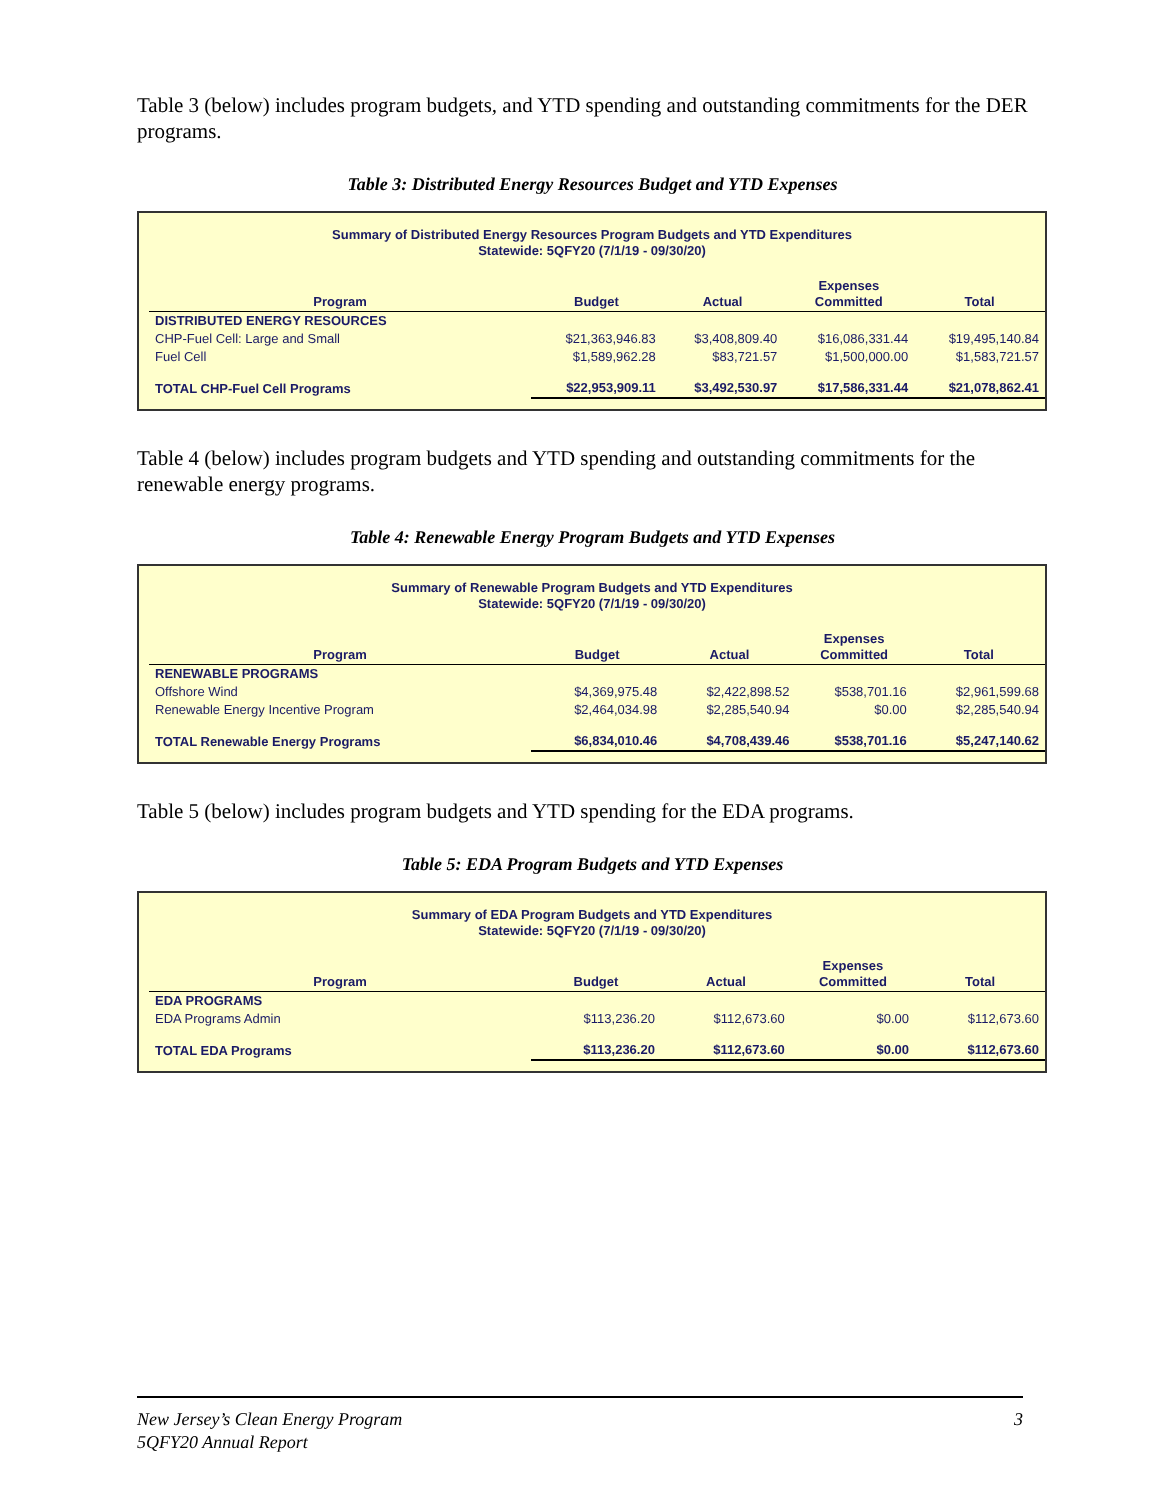Table 3 (below) includes program budgets, and YTD spending and outstanding commitments for the DER programs.
Table 3: Distributed Energy Resources Budget and YTD Expenses
Summary of Distributed Energy Resources Program Budgets and YTD Expenditures
Statewide: 5QFY20 (7/1/19 - 09/30/20)
| Program | Budget | Actual | Expenses Committed | Total |
| --- | --- | --- | --- | --- |
| DISTRIBUTED ENERGY RESOURCES | | | | |
| CHP-Fuel Cell: Large and Small | $21,363,946.83 | $3,408,809.40 | $16,086,331.44 | $19,495,140.84 |
| Fuel Cell | $1,589,962.28 | $83,721.57 | $1,500,000.00 | $1,583,721.57 |
| TOTAL CHP-Fuel Cell Programs | $22,953,909.11 | $3,492,530.97 | $17,586,331.44 | $21,078,862.41 |
Table 4 (below) includes program budgets and YTD spending and outstanding commitments for the renewable energy programs.
Table 4: Renewable Energy Program Budgets and YTD Expenses
Summary of Renewable Program Budgets and YTD Expenditures
Statewide: 5QFY20 (7/1/19 - 09/30/20)
| Program | Budget | Actual | Expenses Committed | Total |
| --- | --- | --- | --- | --- |
| RENEWABLE PROGRAMS | | | | |
| Offshore Wind | $4,369,975.48 | $2,422,898.52 | $538,701.16 | $2,961,599.68 |
| Renewable Energy Incentive Program | $2,464,034.98 | $2,285,540.94 | $0.00 | $2,285,540.94 |
| TOTAL Renewable Energy Programs | $6,834,010.46 | $4,708,439.46 | $538,701.16 | $5,247,140.62 |
Table 5 (below) includes program budgets and YTD spending for the EDA programs.
Table 5: EDA Program Budgets and YTD Expenses
Summary of EDA Program Budgets and YTD Expenditures
Statewide: 5QFY20 (7/1/19 - 09/30/20)
| Program | Budget | Actual | Expenses Committed | Total |
| --- | --- | --- | --- | --- |
| EDA PROGRAMS | | | | |
| EDA Programs Admin | $113,236.20 | $112,673.60 | $0.00 | $112,673.60 |
| TOTAL EDA Programs | $113,236.20 | $112,673.60 | $0.00 | $112,673.60 |
New Jersey’s Clean Energy Program
5QFY20 Annual Report
3